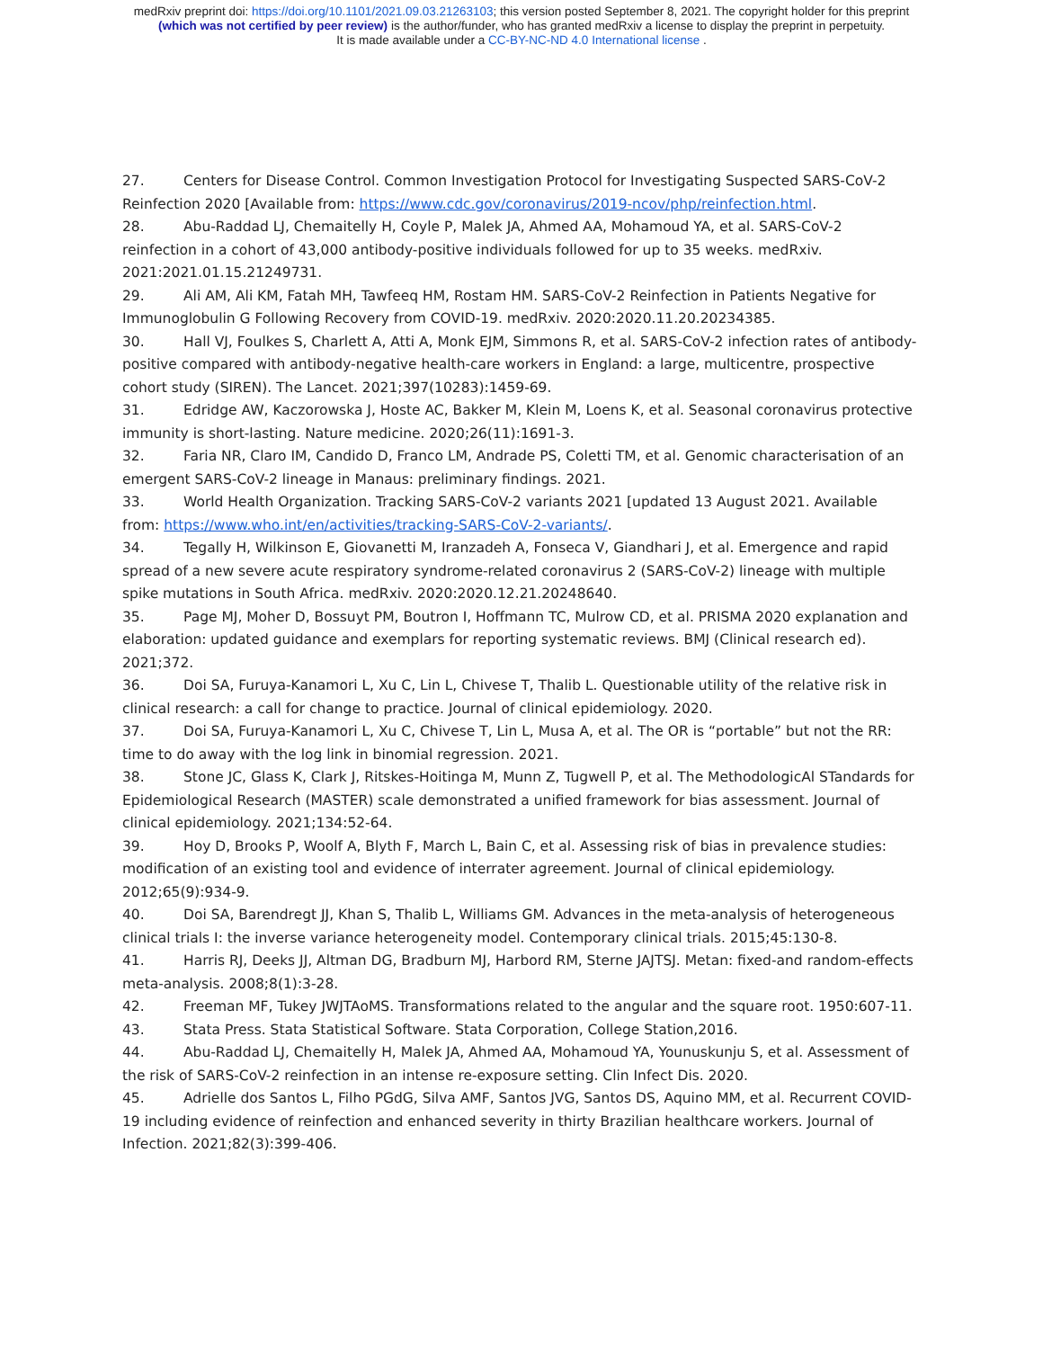medRxiv preprint doi: https://doi.org/10.1101/2021.09.03.21263103; this version posted September 8, 2021. The copyright holder for this preprint
(which was not certified by peer review) is the author/funder, who has granted medRxiv a license to display the preprint in perpetuity.
It is made available under a CC-BY-NC-ND 4.0 International license .
27. Centers for Disease Control. Common Investigation Protocol for Investigating Suspected SARS-CoV-2 Reinfection 2020 [Available from: https://www.cdc.gov/coronavirus/2019-ncov/php/reinfection.html.
28. Abu-Raddad LJ, Chemaitelly H, Coyle P, Malek JA, Ahmed AA, Mohamoud YA, et al. SARS-CoV-2 reinfection in a cohort of 43,000 antibody-positive individuals followed for up to 35 weeks. medRxiv. 2021:2021.01.15.21249731.
29. Ali AM, Ali KM, Fatah MH, Tawfeeq HM, Rostam HM. SARS-CoV-2 Reinfection in Patients Negative for Immunoglobulin G Following Recovery from COVID-19. medRxiv. 2020:2020.11.20.20234385.
30. Hall VJ, Foulkes S, Charlett A, Atti A, Monk EJM, Simmons R, et al. SARS-CoV-2 infection rates of antibody-positive compared with antibody-negative health-care workers in England: a large, multicentre, prospective cohort study (SIREN). The Lancet. 2021;397(10283):1459-69.
31. Edridge AW, Kaczorowska J, Hoste AC, Bakker M, Klein M, Loens K, et al. Seasonal coronavirus protective immunity is short-lasting. Nature medicine. 2020;26(11):1691-3.
32. Faria NR, Claro IM, Candido D, Franco LM, Andrade PS, Coletti TM, et al. Genomic characterisation of an emergent SARS-CoV-2 lineage in Manaus: preliminary findings. 2021.
33. World Health Organization. Tracking SARS-CoV-2 variants 2021 [updated 13 August 2021. Available from: https://www.who.int/en/activities/tracking-SARS-CoV-2-variants/.
34. Tegally H, Wilkinson E, Giovanetti M, Iranzadeh A, Fonseca V, Giandhari J, et al. Emergence and rapid spread of a new severe acute respiratory syndrome-related coronavirus 2 (SARS-CoV-2) lineage with multiple spike mutations in South Africa. medRxiv. 2020:2020.12.21.20248640.
35. Page MJ, Moher D, Bossuyt PM, Boutron I, Hoffmann TC, Mulrow CD, et al. PRISMA 2020 explanation and elaboration: updated guidance and exemplars for reporting systematic reviews. BMJ (Clinical research ed). 2021;372.
36. Doi SA, Furuya-Kanamori L, Xu C, Lin L, Chivese T, Thalib L. Questionable utility of the relative risk in clinical research: a call for change to practice. Journal of clinical epidemiology. 2020.
37. Doi SA, Furuya-Kanamori L, Xu C, Chivese T, Lin L, Musa A, et al. The OR is “portable” but not the RR: time to do away with the log link in binomial regression. 2021.
38. Stone JC, Glass K, Clark J, Ritskes-Hoitinga M, Munn Z, Tugwell P, et al. The MethodologicAl STandards for Epidemiological Research (MASTER) scale demonstrated a unified framework for bias assessment. Journal of clinical epidemiology. 2021;134:52-64.
39. Hoy D, Brooks P, Woolf A, Blyth F, March L, Bain C, et al. Assessing risk of bias in prevalence studies: modification of an existing tool and evidence of interrater agreement. Journal of clinical epidemiology. 2012;65(9):934-9.
40. Doi SA, Barendregt JJ, Khan S, Thalib L, Williams GM. Advances in the meta-analysis of heterogeneous clinical trials I: the inverse variance heterogeneity model. Contemporary clinical trials. 2015;45:130-8.
41. Harris RJ, Deeks JJ, Altman DG, Bradburn MJ, Harbord RM, Sterne JAJTSJ. Metan: fixed-and random-effects meta-analysis. 2008;8(1):3-28.
42. Freeman MF, Tukey JWJTAoMS. Transformations related to the angular and the square root. 1950:607-11.
43. Stata Press. Stata Statistical Software. Stata Corporation, College Station,2016.
44. Abu-Raddad LJ, Chemaitelly H, Malek JA, Ahmed AA, Mohamoud YA, Younuskunju S, et al. Assessment of the risk of SARS-CoV-2 reinfection in an intense re-exposure setting. Clin Infect Dis. 2020.
45. Adrielle dos Santos L, Filho PGdG, Silva AMF, Santos JVG, Santos DS, Aquino MM, et al. Recurrent COVID-19 including evidence of reinfection and enhanced severity in thirty Brazilian healthcare workers. Journal of Infection. 2021;82(3):399-406.